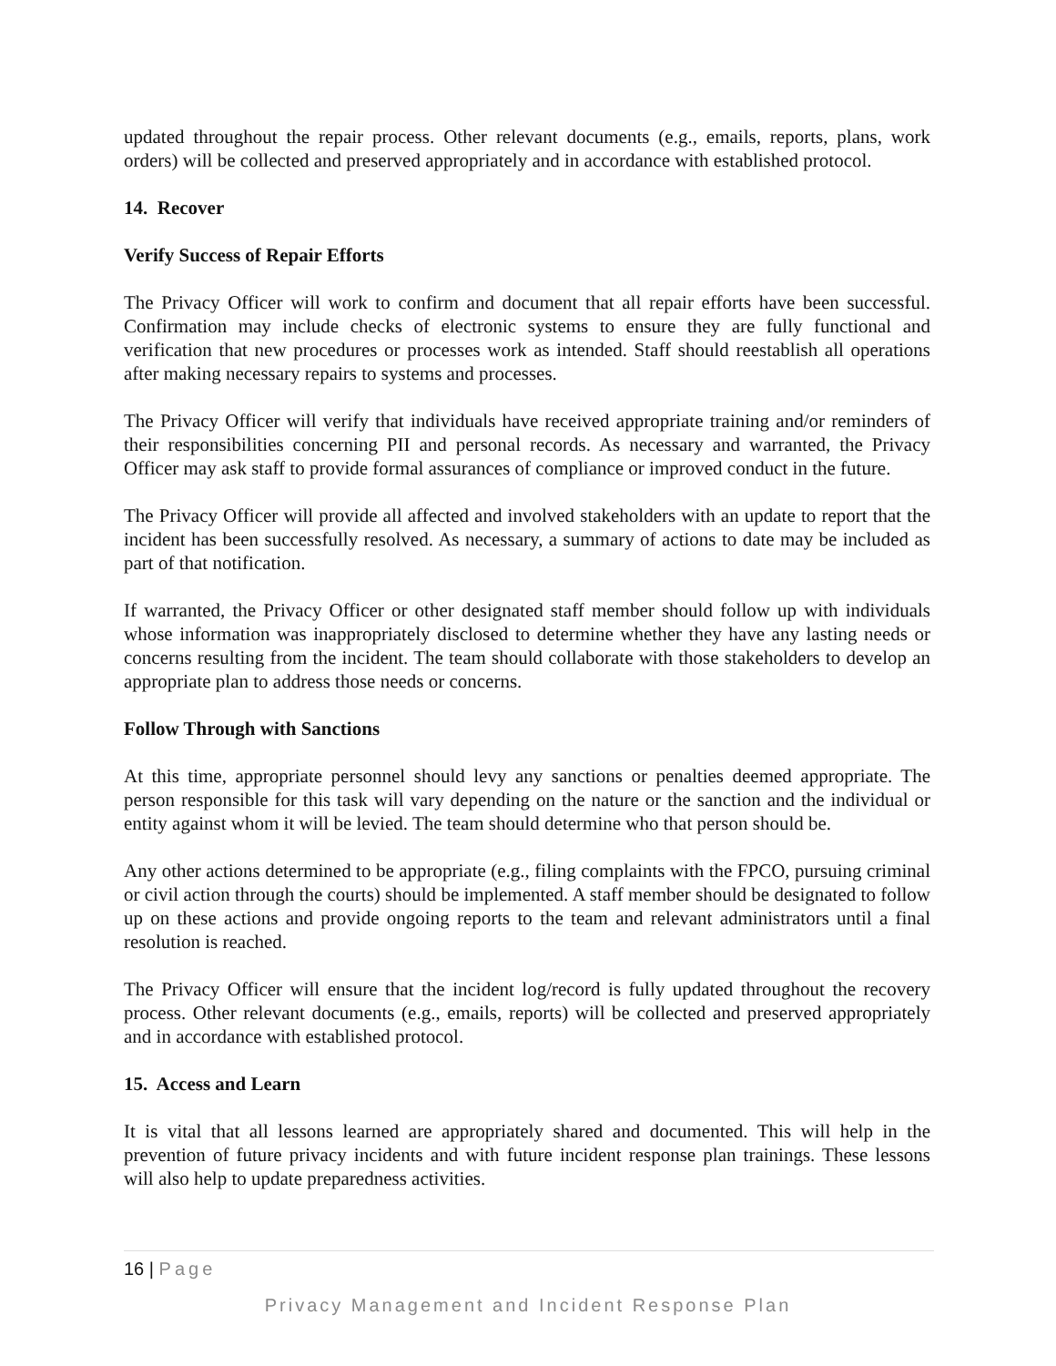updated throughout the repair process. Other relevant documents (e.g., emails, reports, plans, work orders) will be collected and preserved appropriately and in accordance with established protocol.
14. Recover
Verify Success of Repair Efforts
The Privacy Officer will work to confirm and document that all repair efforts have been successful. Confirmation may include checks of electronic systems to ensure they are fully functional and verification that new procedures or processes work as intended. Staff should reestablish all operations after making necessary repairs to systems and processes.
The Privacy Officer will verify that individuals have received appropriate training and/or reminders of their responsibilities concerning PII and personal records. As necessary and warranted, the Privacy Officer may ask staff to provide formal assurances of compliance or improved conduct in the future.
The Privacy Officer will provide all affected and involved stakeholders with an update to report that the incident has been successfully resolved. As necessary, a summary of actions to date may be included as part of that notification.
If warranted, the Privacy Officer or other designated staff member should follow up with individuals whose information was inappropriately disclosed to determine whether they have any lasting needs or concerns resulting from the incident. The team should collaborate with those stakeholders to develop an appropriate plan to address those needs or concerns.
Follow Through with Sanctions
At this time, appropriate personnel should levy any sanctions or penalties deemed appropriate. The person responsible for this task will vary depending on the nature or the sanction and the individual or entity against whom it will be levied. The team should determine who that person should be.
Any other actions determined to be appropriate (e.g., filing complaints with the FPCO, pursuing criminal or civil action through the courts) should be implemented. A staff member should be designated to follow up on these actions and provide ongoing reports to the team and relevant administrators until a final resolution is reached.
The Privacy Officer will ensure that the incident log/record is fully updated throughout the recovery process. Other relevant documents (e.g., emails, reports) will be collected and preserved appropriately and in accordance with established protocol.
15. Access and Learn
It is vital that all lessons learned are appropriately shared and documented. This will help in the prevention of future privacy incidents and with future incident response plan trainings. These lessons will also help to update preparedness activities.
16 | Page
Privacy Management and Incident Response Plan